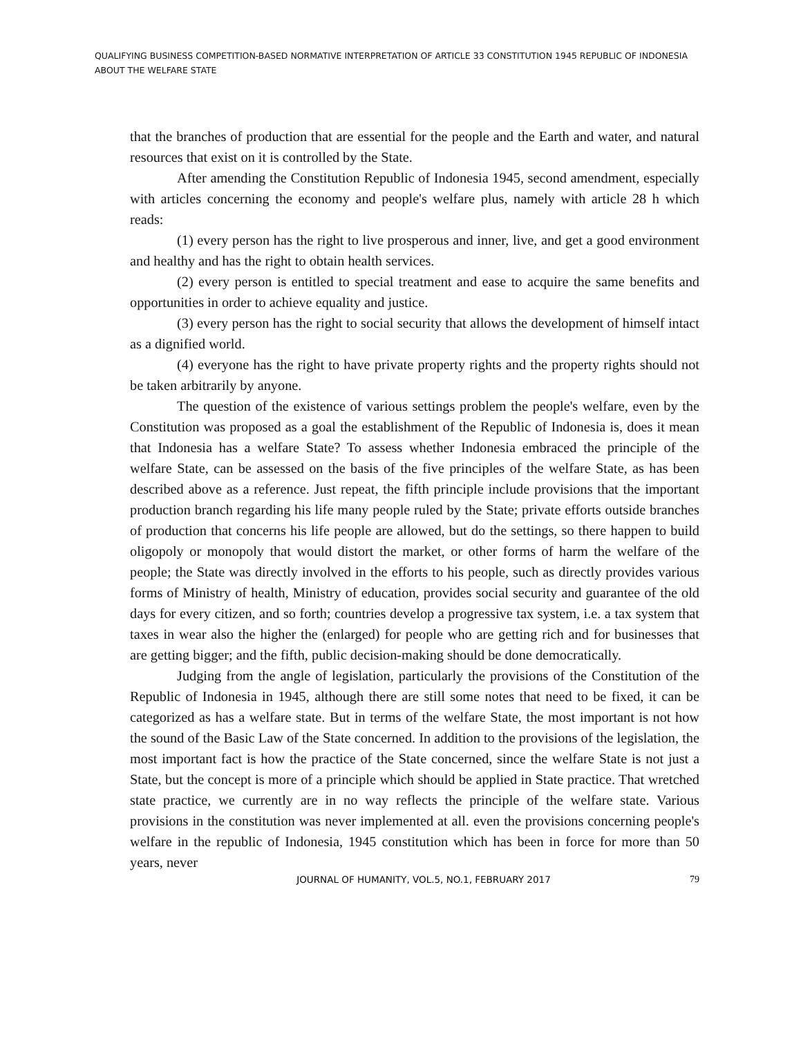QUALIFYING BUSINESS COMPETITION-BASED NORMATIVE INTERPRETATION OF ARTICLE 33 CONSTITUTION 1945 REPUBLIC OF INDONESIA ABOUT THE WELFARE STATE
that the branches of production that are essential for the people and the Earth and water, and natural resources that exist on it is controlled by the State.
After amending the Constitution Republic of Indonesia 1945, second amendment, especially with articles concerning the economy and people's welfare plus, namely with article 28 h which reads:
(1) every person has the right to live prosperous and inner, live, and get a good environment and healthy and has the right to obtain health services.
(2) every person is entitled to special treatment and ease to acquire the same benefits and opportunities in order to achieve equality and justice.
(3) every person has the right to social security that allows the development of himself intact as a dignified world.
(4) everyone has the right to have private property rights and the property rights should not be taken arbitrarily by anyone.
The question of the existence of various settings problem the people's welfare, even by the Constitution was proposed as a goal the establishment of the Republic of Indonesia is, does it mean that Indonesia has a welfare State? To assess whether Indonesia embraced the principle of the welfare State, can be assessed on the basis of the five principles of the welfare State, as has been described above as a reference. Just repeat, the fifth principle include provisions that the important production branch regarding his life many people ruled by the State; private efforts outside branches of production that concerns his life people are allowed, but do the settings, so there happen to build oligopoly or monopoly that would distort the market, or other forms of harm the welfare of the people; the State was directly involved in the efforts to his people, such as directly provides various forms of Ministry of health, Ministry of education, provides social security and guarantee of the old days for every citizen, and so forth; countries develop a progressive tax system, i.e. a tax system that taxes in wear also the higher the (enlarged) for people who are getting rich and for businesses that are getting bigger; and the fifth, public decision-making should be done democratically.
Judging from the angle of legislation, particularly the provisions of the Constitution of the Republic of Indonesia in 1945, although there are still some notes that need to be fixed, it can be categorized as has a welfare state. But in terms of the welfare State, the most important is not how the sound of the Basic Law of the State concerned. In addition to the provisions of the legislation, the most important fact is how the practice of the State concerned, since the welfare State is not just a State, but the concept is more of a principle which should be applied in State practice. That wretched state practice, we currently are in no way reflects the principle of the welfare state. Various provisions in the constitution was never implemented at all. even the provisions concerning people's welfare in the republic of Indonesia, 1945 constitution which has been in force for more than 50 years, never
JOURNAL OF HUMANITY, VOL.5, NO.1, FEBRUARY 2017 79